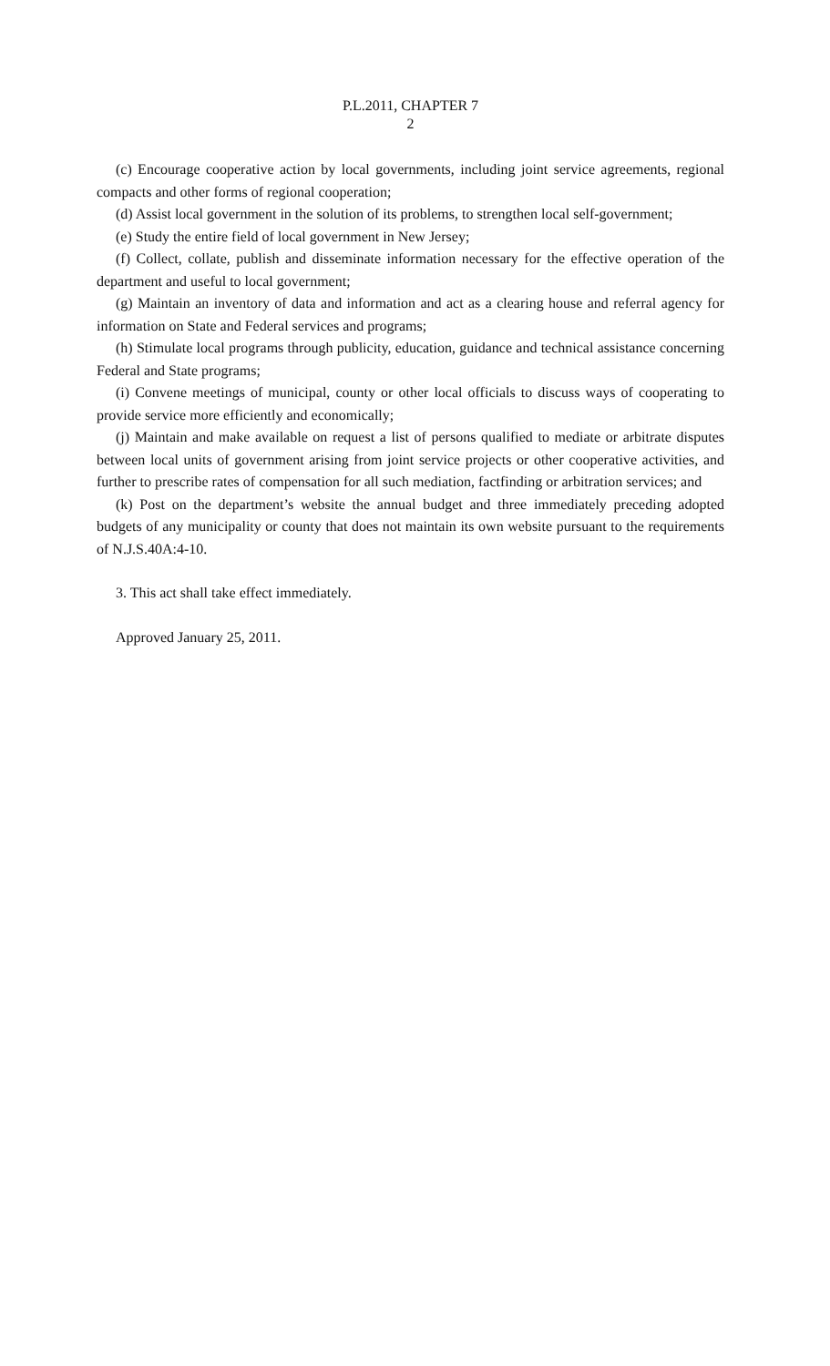P.L.2011, CHAPTER 7
2
(c) Encourage cooperative action by local governments, including joint service agreements, regional compacts and other forms of regional cooperation;
(d) Assist local government in the solution of its problems, to strengthen local self-government;
(e) Study the entire field of local government in New Jersey;
(f) Collect, collate, publish and disseminate information necessary for the effective operation of the department and useful to local government;
(g) Maintain an inventory of data and information and act as a clearing house and referral agency for information on State and Federal services and programs;
(h) Stimulate local programs through publicity, education, guidance and technical assistance concerning Federal and State programs;
(i) Convene meetings of municipal, county or other local officials to discuss ways of cooperating to provide service more efficiently and economically;
(j) Maintain and make available on request a list of persons qualified to mediate or arbitrate disputes between local units of government arising from joint service projects or other cooperative activities, and further to prescribe rates of compensation for all such mediation, factfinding or arbitration services; and
(k) Post on the department’s website the annual budget and three immediately preceding adopted budgets of any municipality or county that does not maintain its own website pursuant to the requirements of N.J.S.40A:4-10.
3. This act shall take effect immediately.
Approved January 25, 2011.